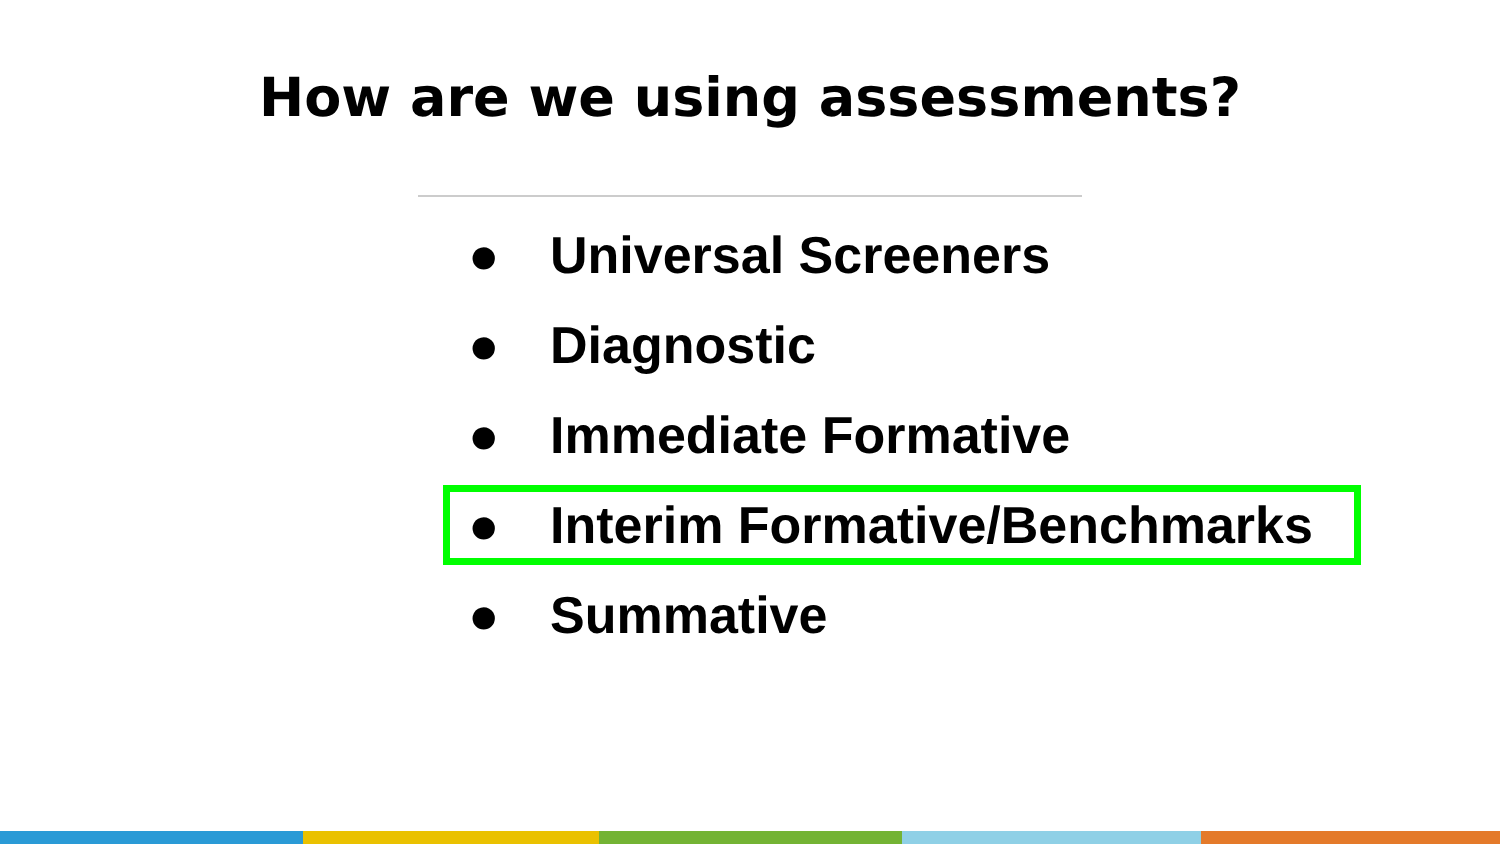How are we using assessments?
● Universal Screeners
● Diagnostic
● Immediate Formative
● Interim Formative/Benchmarks
● Summative